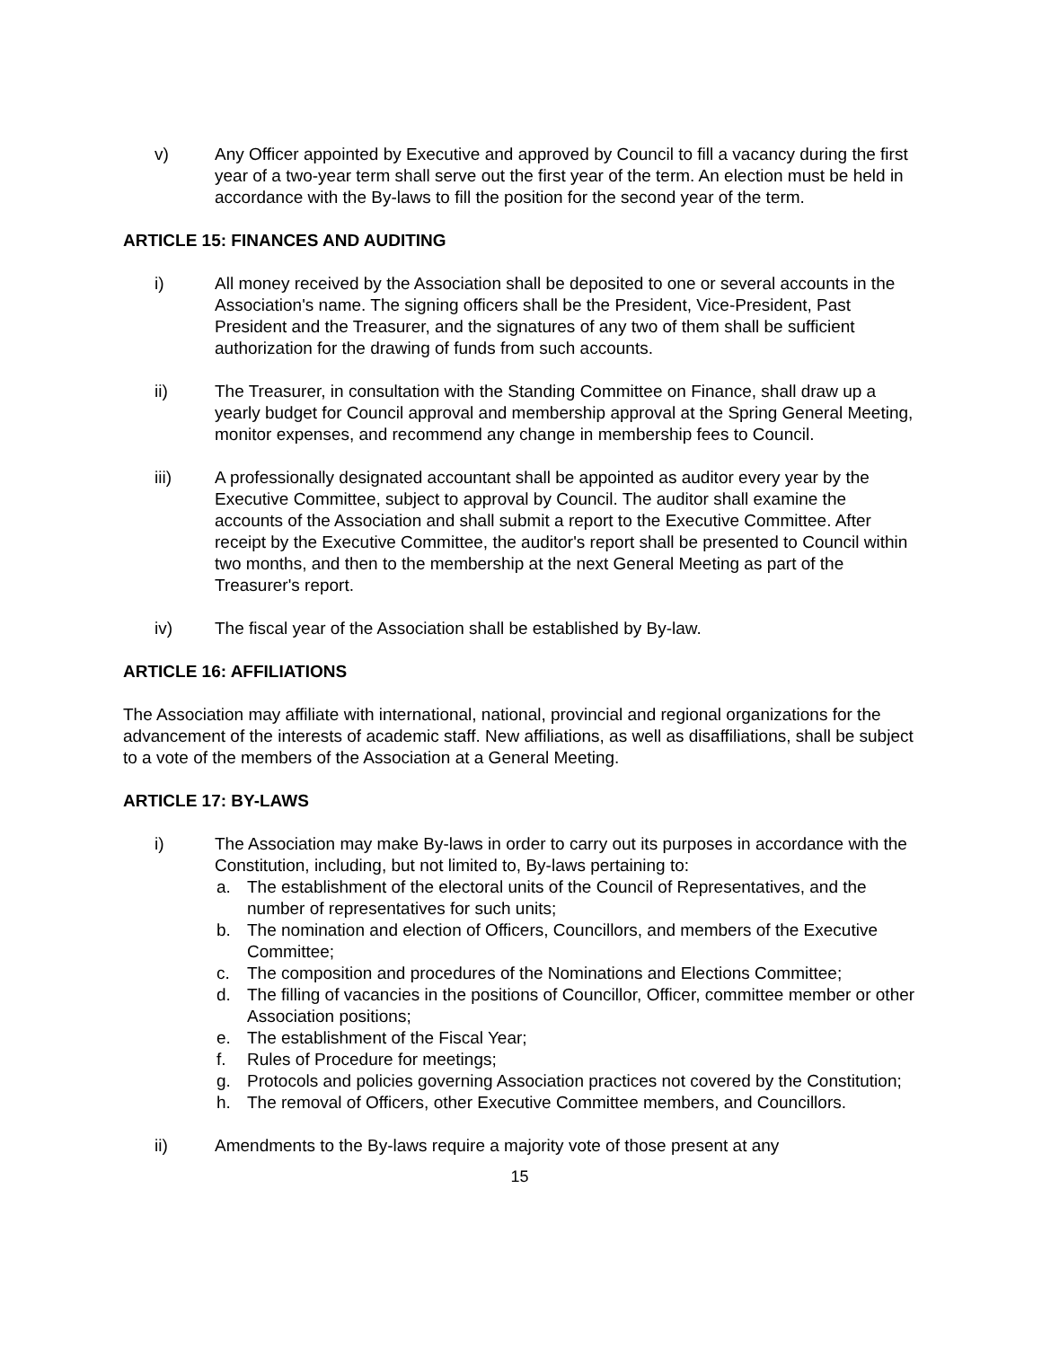v) Any Officer appointed by Executive and approved by Council to fill a vacancy during the first year of a two-year term shall serve out the first year of the term. An election must be held in accordance with the By-laws to fill the position for the second year of the term.
ARTICLE 15: FINANCES AND AUDITING
i) All money received by the Association shall be deposited to one or several accounts in the Association's name. The signing officers shall be the President, Vice-President, Past President and the Treasurer, and the signatures of any two of them shall be sufficient authorization for the drawing of funds from such accounts.
ii) The Treasurer, in consultation with the Standing Committee on Finance, shall draw up a yearly budget for Council approval and membership approval at the Spring General Meeting, monitor expenses, and recommend any change in membership fees to Council.
iii) A professionally designated accountant shall be appointed as auditor every year by the Executive Committee, subject to approval by Council. The auditor shall examine the accounts of the Association and shall submit a report to the Executive Committee. After receipt by the Executive Committee, the auditor's report shall be presented to Council within two months, and then to the membership at the next General Meeting as part of the Treasurer's report.
iv) The fiscal year of the Association shall be established by By-law.
ARTICLE 16: AFFILIATIONS
The Association may affiliate with international, national, provincial and regional organizations for the advancement of the interests of academic staff. New affiliations, as well as disaffiliations, shall be subject to a vote of the members of the Association at a General Meeting.
ARTICLE 17: BY-LAWS
i) The Association may make By-laws in order to carry out its purposes in accordance with the Constitution, including, but not limited to, By-laws pertaining to:
a. The establishment of the electoral units of the Council of Representatives, and the number of representatives for such units;
b. The nomination and election of Officers, Councillors, and members of the Executive Committee;
c. The composition and procedures of the Nominations and Elections Committee;
d. The filling of vacancies in the positions of Councillor, Officer, committee member or other Association positions;
e. The establishment of the Fiscal Year;
f. Rules of Procedure for meetings;
g. Protocols and policies governing Association practices not covered by the Constitution;
h. The removal of Officers, other Executive Committee members, and Councillors.
ii) Amendments to the By-laws require a majority vote of those present at any
15